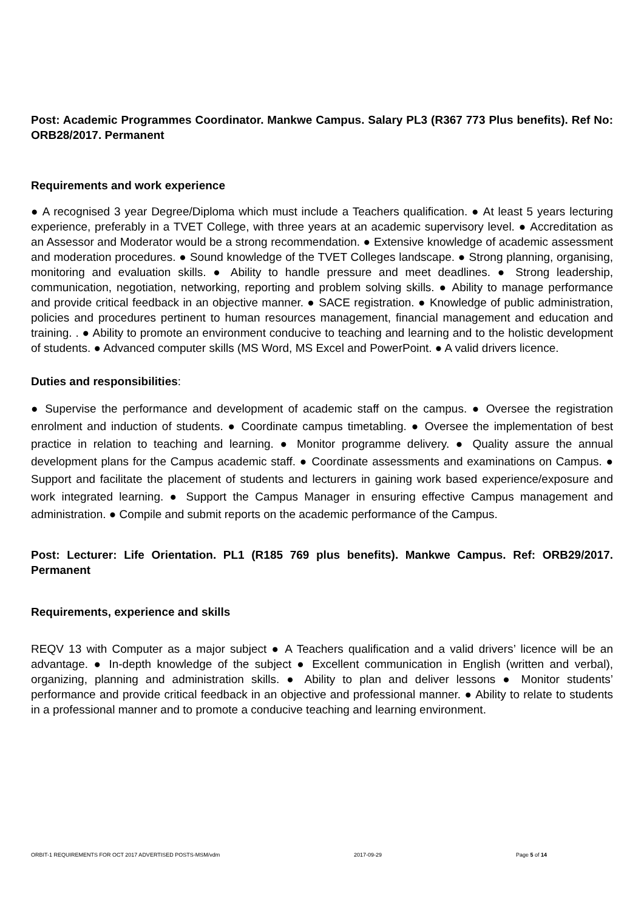Post: Academic Programmes Coordinator. Mankwe Campus. Salary PL3 (R367 773 Plus benefits). Ref No: ORB28/2017. Permanent
Requirements and work experience
● A recognised 3 year Degree/Diploma which must include a Teachers qualification. ● At least 5 years lecturing experience, preferably in a TVET College, with three years at an academic supervisory level. ● Accreditation as an Assessor and Moderator would be a strong recommendation. ● Extensive knowledge of academic assessment and moderation procedures. ● Sound knowledge of the TVET Colleges landscape. ● Strong planning, organising, monitoring and evaluation skills. ● Ability to handle pressure and meet deadlines. ● Strong leadership, communication, negotiation, networking, reporting and problem solving skills. ● Ability to manage performance and provide critical feedback in an objective manner. ● SACE registration. ● Knowledge of public administration, policies and procedures pertinent to human resources management, financial management and education and training. . ● Ability to promote an environment conducive to teaching and learning and to the holistic development of students. ● Advanced computer skills (MS Word, MS Excel and PowerPoint. ● A valid drivers licence.
Duties and responsibilities:
● Supervise the performance and development of academic staff on the campus. ● Oversee the registration enrolment and induction of students. ● Coordinate campus timetabling. ● Oversee the implementation of best practice in relation to teaching and learning. ● Monitor programme delivery. ● Quality assure the annual development plans for the Campus academic staff. ● Coordinate assessments and examinations on Campus. ● Support and facilitate the placement of students and lecturers in gaining work based experience/exposure and work integrated learning. ● Support the Campus Manager in ensuring effective Campus management and administration. ● Compile and submit reports on the academic performance of the Campus.
Post: Lecturer: Life Orientation. PL1 (R185 769 plus benefits). Mankwe Campus. Ref: ORB29/2017. Permanent
Requirements, experience and skills
REQV 13 with Computer as a major subject ● A Teachers qualification and a valid drivers’ licence will be an advantage. ● In-depth knowledge of the subject ● Excellent communication in English (written and verbal), organizing, planning and administration skills. ● Ability to plan and deliver lessons ● Monitor students’ performance and provide critical feedback in an objective and professional manner. ● Ability to relate to students in a professional manner and to promote a conducive teaching and learning environment.
ORBIT-1 REQUIREMENTS FOR OCT 2017 ADVERTISED POSTS-MSM/vdm 2017-09-29 Page 5 of 14